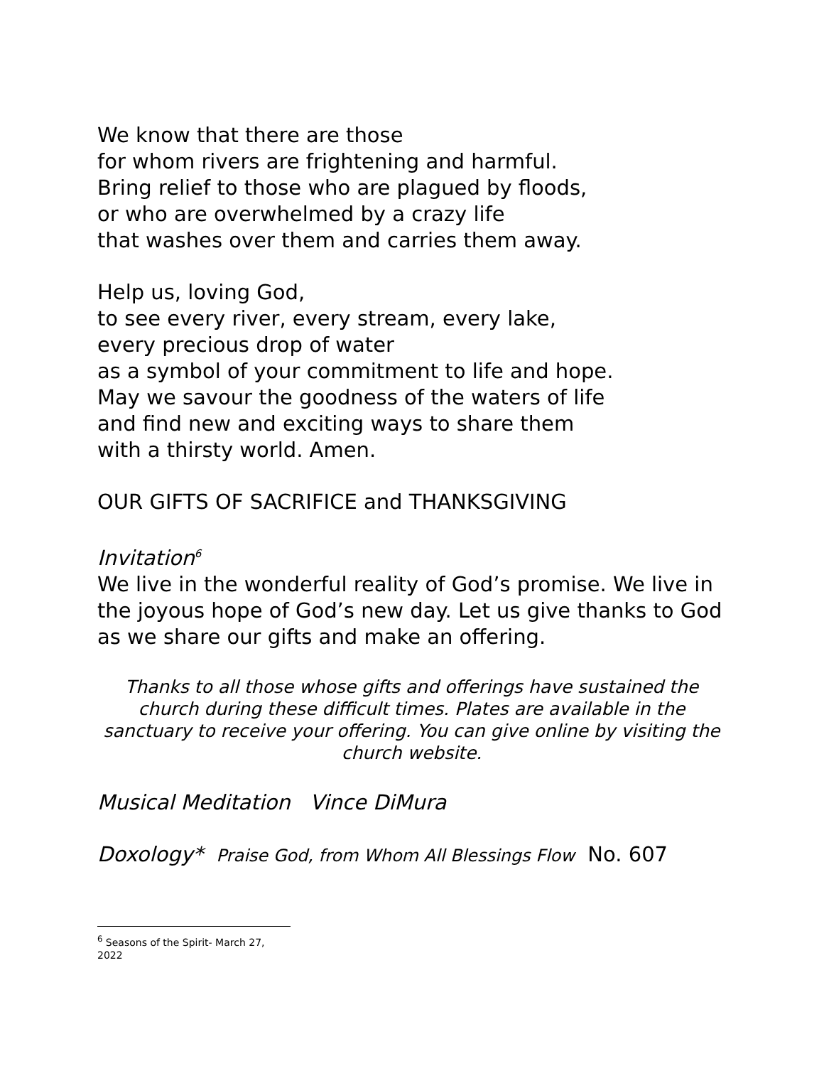We know that there are those
for whom rivers are frightening and harmful.
Bring relief to those who are plagued by floods,
or who are overwhelmed by a crazy life
that washes over them and carries them away.
Help us, loving God,
to see every river, every stream, every lake,
every precious drop of water
as a symbol of your commitment to life and hope.
May we savour the goodness of the waters of life
and find new and exciting ways to share them
with a thirsty world. Amen.
OUR GIFTS OF SACRIFICE and THANKSGIVING
Invitation<sup>6</sup>
We live in the wonderful reality of God’s promise. We live in the joyous hope of God’s new day. Let us give thanks to God as we share our gifts and make an offering.
Thanks to all those whose gifts and offerings have sustained the church during these difficult times. Plates are available in the sanctuary to receive your offering. You can give online by visiting the church website.
Musical Meditation Vince DiMura
Doxology* Praise God, from Whom All Blessings Flow No. 607
<sup>6</sup> Seasons of the Spirit- March 27, 2022